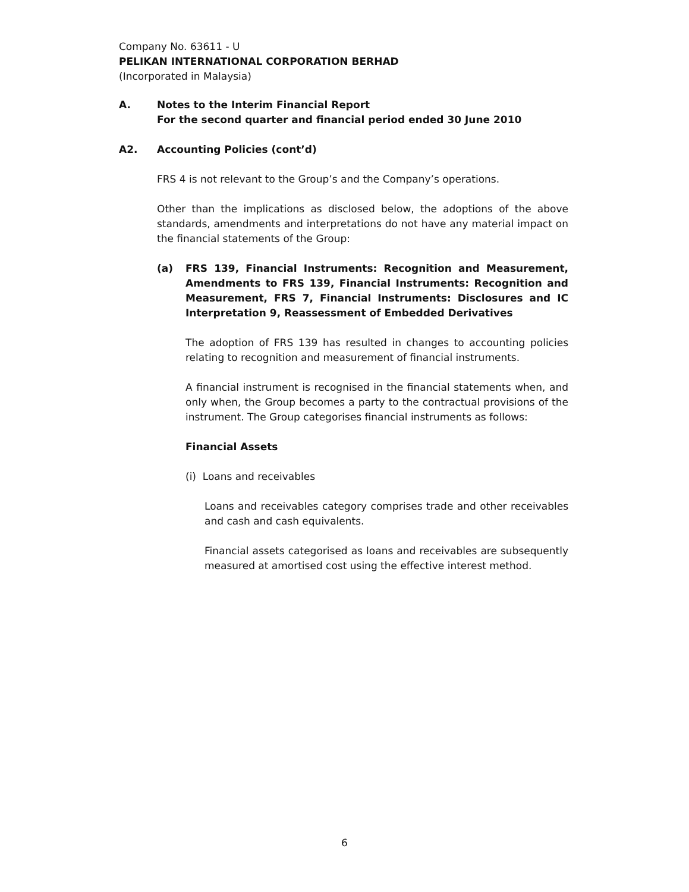Company No. 63611 - U
PELIKAN INTERNATIONAL CORPORATION BERHAD
(Incorporated in Malaysia)
A. Notes to the Interim Financial Report
For the second quarter and financial period ended 30 June 2010
A2. Accounting Policies (cont’d)
FRS 4 is not relevant to the Group’s and the Company’s operations.
Other than the implications as disclosed below, the adoptions of the above standards, amendments and interpretations do not have any material impact on the financial statements of the Group:
(a) FRS 139, Financial Instruments: Recognition and Measurement, Amendments to FRS 139, Financial Instruments: Recognition and Measurement, FRS 7, Financial Instruments: Disclosures and IC Interpretation 9, Reassessment of Embedded Derivatives
The adoption of FRS 139 has resulted in changes to accounting policies relating to recognition and measurement of financial instruments.
A financial instrument is recognised in the financial statements when, and only when, the Group becomes a party to the contractual provisions of the instrument. The Group categorises financial instruments as follows:
Financial Assets
(i) Loans and receivables
Loans and receivables category comprises trade and other receivables and cash and cash equivalents.
Financial assets categorised as loans and receivables are subsequently measured at amortised cost using the effective interest method.
6